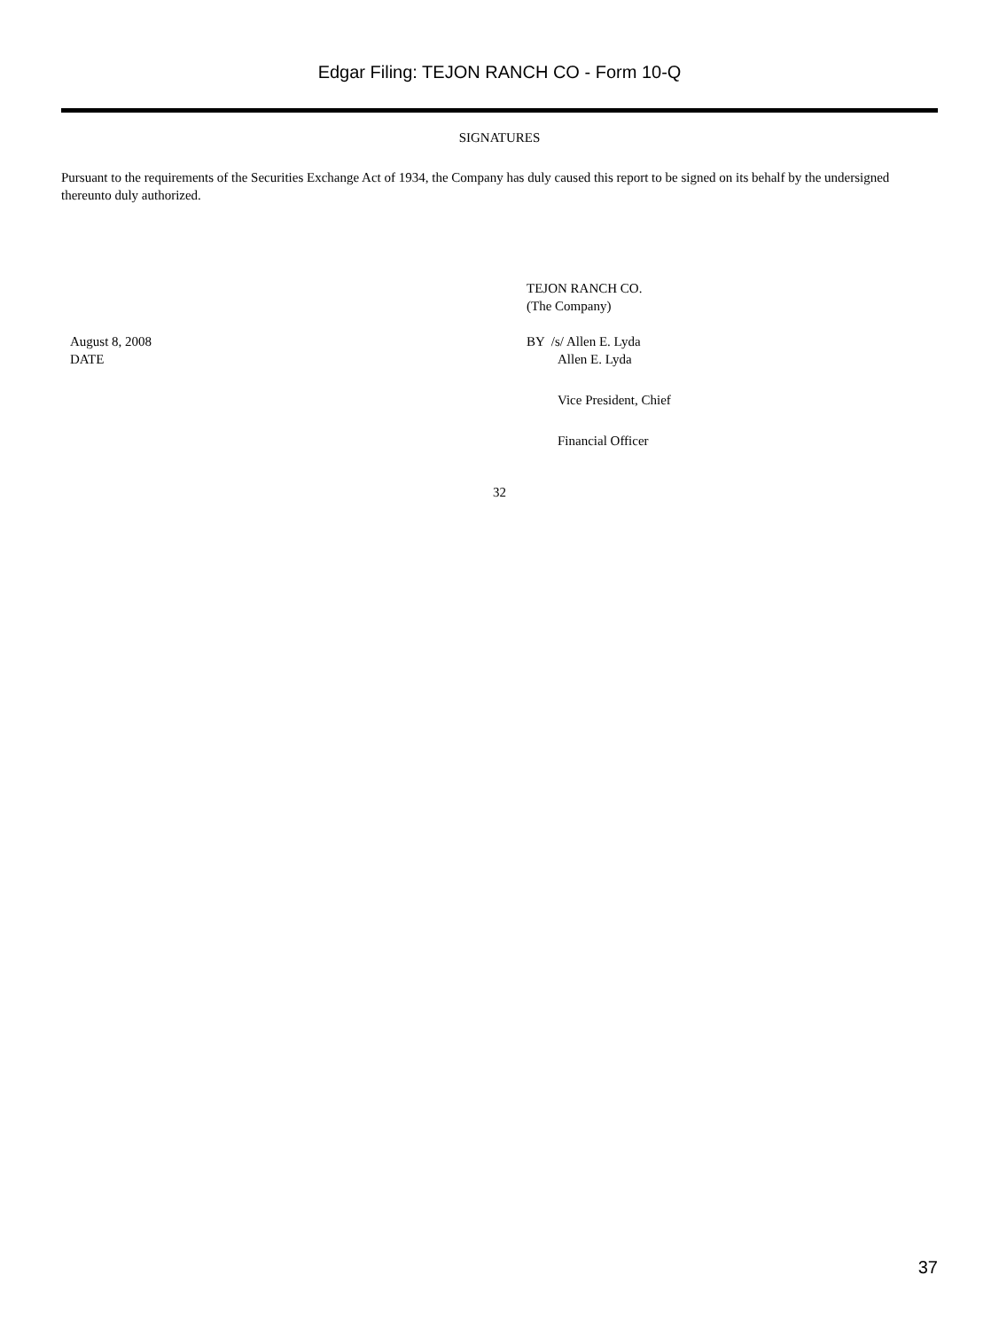Edgar Filing: TEJON RANCH CO - Form 10-Q
SIGNATURES
Pursuant to the requirements of the Securities Exchange Act of 1934, the Company has duly caused this report to be signed on its behalf by the undersigned thereunto duly authorized.
TEJON RANCH CO.
(The Company)
August 8, 2008
DATE
BY /s/ Allen E. Lyda
Allen E. Lyda
Vice President, Chief
Financial Officer
32
37